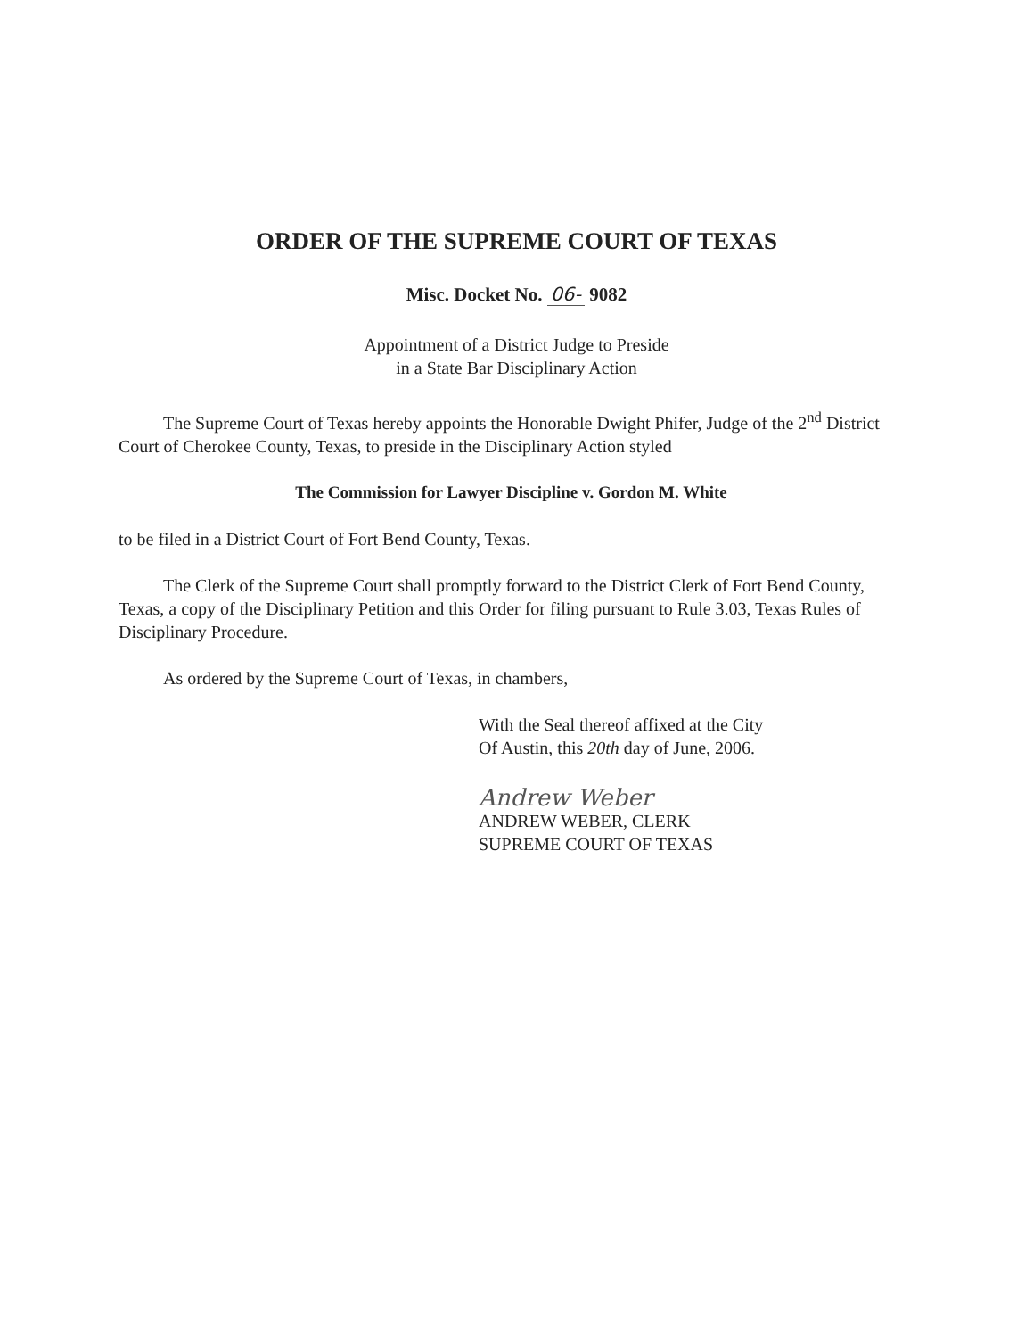ORDER OF THE SUPREME COURT OF TEXAS
Misc. Docket No. 06- 9082
Appointment of a District Judge to Preside
in a State Bar Disciplinary Action
The Supreme Court of Texas hereby appoints the Honorable Dwight Phifer, Judge of the 2<sup>nd</sup> District Court of Cherokee County, Texas, to preside in the Disciplinary Action styled
The Commission for Lawyer Discipline v. Gordon M. White
to be filed in a District Court of Fort Bend County, Texas.
The Clerk of the Supreme Court shall promptly forward to the District Clerk of Fort Bend County, Texas, a copy of the Disciplinary Petition and this Order for filing pursuant to Rule 3.03, Texas Rules of Disciplinary Procedure.
As ordered by the Supreme Court of Texas, in chambers,
With the Seal thereof affixed at the City
Of Austin, this 20th day of June, 2006.
Andrew Weber
ANDREW WEBER, CLERK
SUPREME COURT OF TEXAS